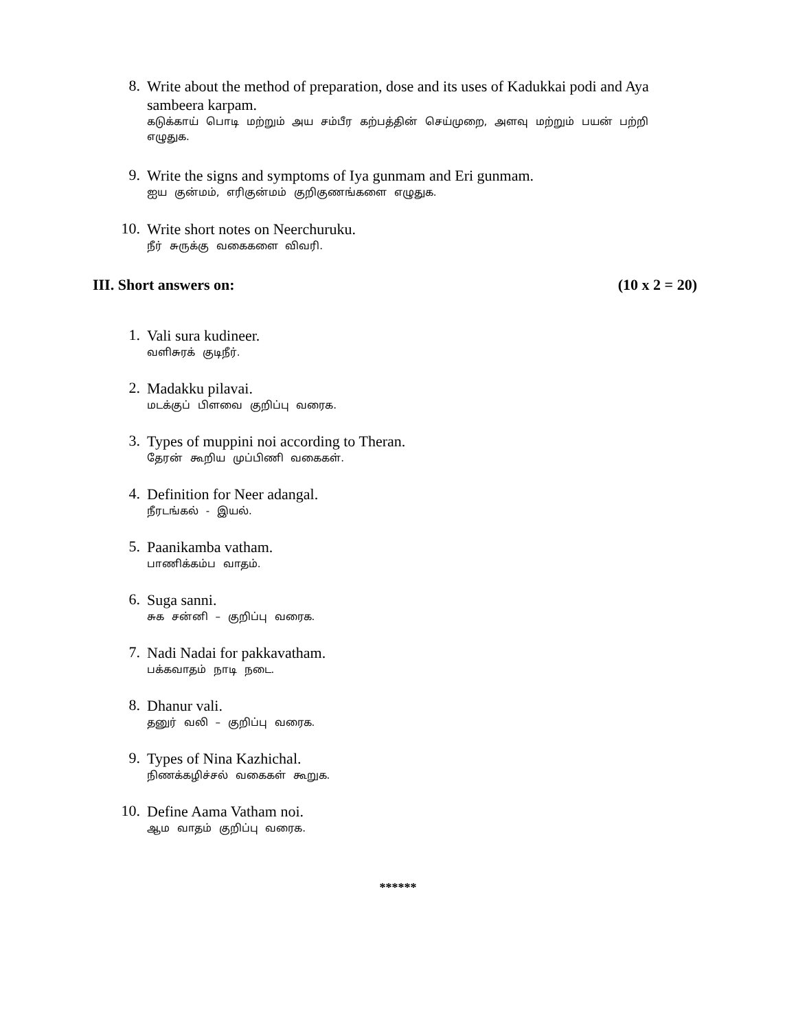8.
Write about the method of preparation, dose and its uses of Kadukkai podi and Aya sambeera karpam.
கடுக்காய் பொடி மற்றும் அய சம்பீர கற்பத்தின் செய்முறை, அளவு மற்றும் பயன் பற்றி எழுதுக.
9.
Write the signs and symptoms of Iya gunmam and Eri gunmam.
ஐய குன்மம், எரிகுன்மம் குறிகுணங்களை எழுதுக.
10.
Write short notes on Neerchuruku.
நீர் சுருக்கு வகைகளை விவரி.
III. Short answers on: (10 x 2 = 20)
1.
Vali sura kudineer.
வளிசுரக் குடிநீர்.
2.
Madakku pilavai.
மடக்குப் பிளவை குறிப்பு வரைக.
3.
Types of muppini noi according to Theran.
தேரன் கூறிய முப்பிணி வகைகள்.
4.
Definition for Neer adangal.
நீரடங்கல் - இயல்.
5.
Paanikamba vatham.
பாணிக்கம்ப வாதம்.
6.
Suga sanni.
சுக சன்னி – குறிப்பு வரைக.
7.
Nadi Nadai for pakkavatham.
பக்கவாதம் நாடி நடை.
8.
Dhanur vali.
தனுர் வலி – குறிப்பு வரைக.
9.
Types of Nina Kazhichal.
நிணக்கழிச்சல் வகைகள் கூறுக.
10.
Define Aama Vatham noi.
ஆம வாதம் குறிப்பு வரைக.
******